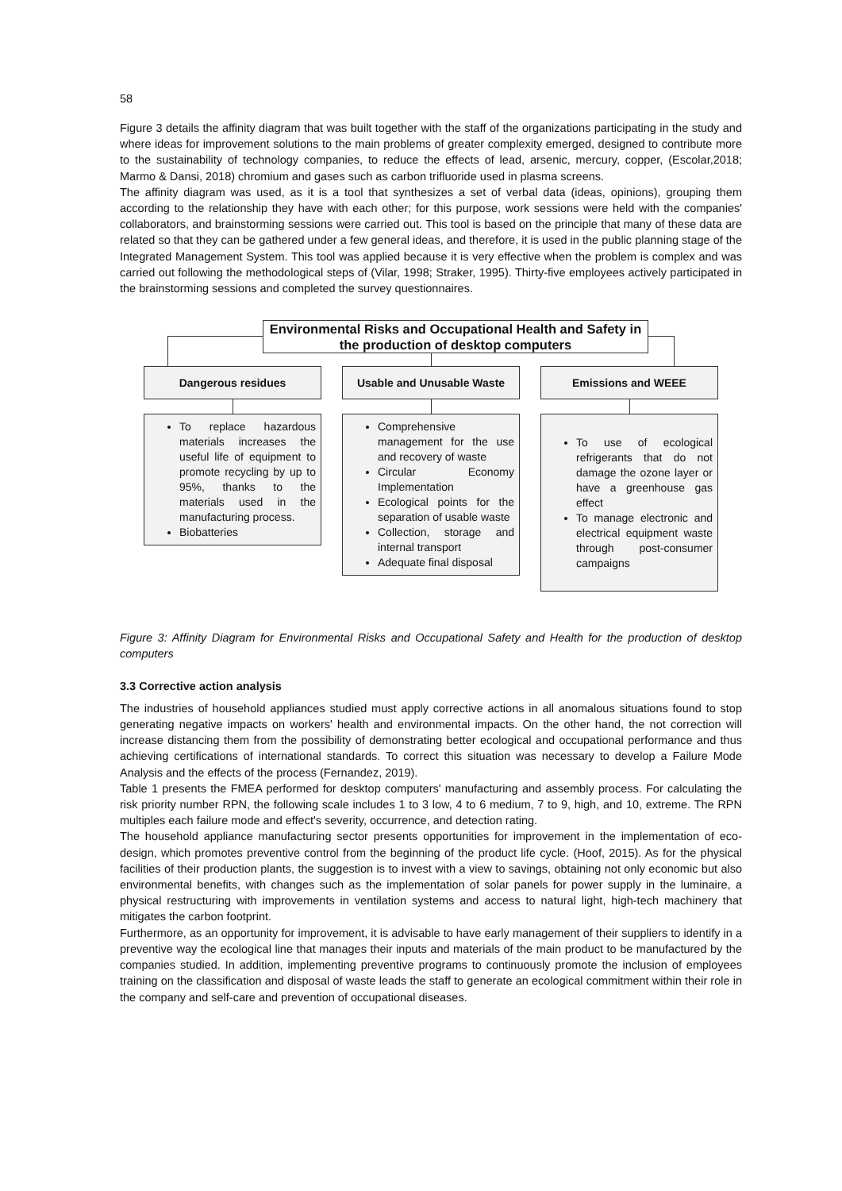58
Figure 3 details the affinity diagram that was built together with the staff of the organizations participating in the study and where ideas for improvement solutions to the main problems of greater complexity emerged, designed to contribute more to the sustainability of technology companies, to reduce the effects of lead, arsenic, mercury, copper, (Escolar,2018; Marmo & Dansi, 2018) chromium and gases such as carbon trifluoride used in plasma screens.
The affinity diagram was used, as it is a tool that synthesizes a set of verbal data (ideas, opinions), grouping them according to the relationship they have with each other; for this purpose, work sessions were held with the companies' collaborators, and brainstorming sessions were carried out. This tool is based on the principle that many of these data are related so that they can be gathered under a few general ideas, and therefore, it is used in the public planning stage of the Integrated Management System. This tool was applied because it is very effective when the problem is complex and was carried out following the methodological steps of (Vilar, 1998; Straker, 1995). Thirty-five employees actively participated in the brainstorming sessions and completed the survey questionnaires.
Environmental Risks and Occupational Health and Safety in the production of desktop computers
Dangerous residues Usable and Unusable Waste Emissions and WEEE
To replace hazardous materials increases the useful life of equipment to promote recycling by up to 95%, thanks to the materials used in the manufacturing process.
Biobatteries
Comprehensive management for the use and recovery of waste
Circular Economy Implementation
Ecological points for the separation of usable waste
Collection, storage and internal transport
Adequate final disposal
To use of ecological refrigerants that do not damage the ozone layer or have a greenhouse gas effect
To manage electronic and electrical equipment waste through post-consumer campaigns
Figure 3: Affinity Diagram for Environmental Risks and Occupational Safety and Health for the production of desktop computers
3.3 Corrective action analysis
The industries of household appliances studied must apply corrective actions in all anomalous situations found to stop generating negative impacts on workers' health and environmental impacts. On the other hand, the not correction will increase distancing them from the possibility of demonstrating better ecological and occupational performance and thus achieving certifications of international standards. To correct this situation was necessary to develop a Failure Mode Analysis and the effects of the process (Fernandez, 2019).
Table 1 presents the FMEA performed for desktop computers' manufacturing and assembly process. For calculating the risk priority number RPN, the following scale includes 1 to 3 low, 4 to 6 medium, 7 to 9, high, and 10, extreme. The RPN multiples each failure mode and effect's severity, occurrence, and detection rating.
The household appliance manufacturing sector presents opportunities for improvement in the implementation of eco-design, which promotes preventive control from the beginning of the product life cycle. (Hoof, 2015). As for the physical facilities of their production plants, the suggestion is to invest with a view to savings, obtaining not only economic but also environmental benefits, with changes such as the implementation of solar panels for power supply in the luminaire, a physical restructuring with improvements in ventilation systems and access to natural light, high-tech machinery that mitigates the carbon footprint.
Furthermore, as an opportunity for improvement, it is advisable to have early management of their suppliers to identify in a preventive way the ecological line that manages their inputs and materials of the main product to be manufactured by the companies studied. In addition, implementing preventive programs to continuously promote the inclusion of employees training on the classification and disposal of waste leads the staff to generate an ecological commitment within their role in the company and self-care and prevention of occupational diseases.